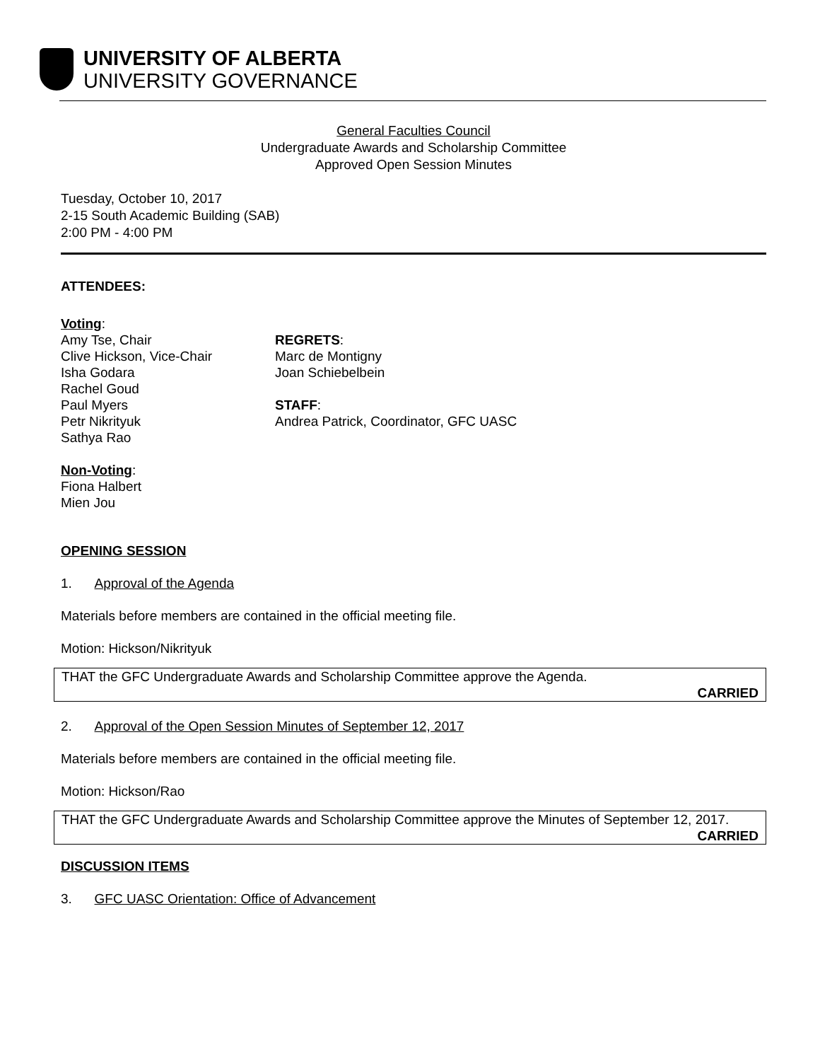UNIVERSITY OF ALBERTA
UNIVERSITY GOVERNANCE
General Faculties Council
Undergraduate Awards and Scholarship Committee
Approved Open Session Minutes
Tuesday, October 10, 2017
2-15 South Academic Building (SAB)
2:00 PM - 4:00 PM
ATTENDEES:
Voting:
Amy Tse, Chair
Clive Hickson, Vice-Chair
Isha Godara
Rachel Goud
Paul Myers
Petr Nikrityuk
Sathya Rao
Non-Voting:
Fiona Halbert
Mien Jou
REGRETS:
Marc de Montigny
Joan Schiebelbein
STAFF:
Andrea Patrick, Coordinator, GFC UASC
OPENING SESSION
1. Approval of the Agenda
Materials before members are contained in the official meeting file.
Motion: Hickson/Nikrityuk
THAT the GFC Undergraduate Awards and Scholarship Committee approve the Agenda.
CARRIED
2. Approval of the Open Session Minutes of September 12, 2017
Materials before members are contained in the official meeting file.
Motion: Hickson/Rao
THAT the GFC Undergraduate Awards and Scholarship Committee approve the Minutes of September 12, 2017.
CARRIED
DISCUSSION ITEMS
3. GFC UASC Orientation: Office of Advancement